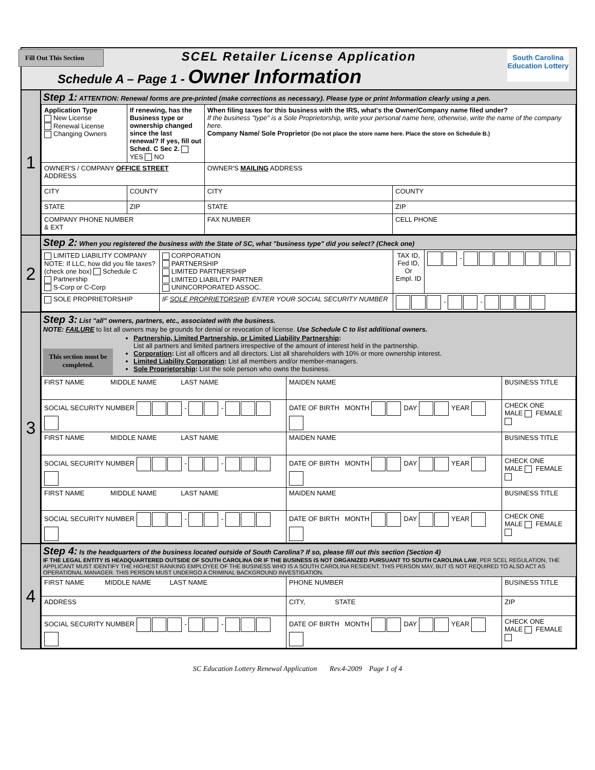Fill Out This Section
SCEL Retailer License Application
Schedule A – Page 1 - Owner Information
South Carolina
Education Lottery
1
Step 1: ATTENTION: Renewal forms are pre-printed (make corrections as necessary). Please type or print Information clearly using a pen.
| Application Type New License Renewal License Changing Owners | If renewing, has the Business type or ownership changed since the last renewal? If yes, fill out Sched. C Sec 2. YES NO | When filing taxes for this business with the IRS, what's the Owner/Company name filed under? If the business "type" is a Sole Proprietorship, write your personal name here, otherwise, write the name of the company here. Company Name/ Sole Proprietor (Do not place the store name here. Place the store on Schedule B.) | |
| OWNER'S / COMPANY OFFICE STREET ADDRESS | | OWNER'S MAILING ADDRESS | |
| CITY | COUNTY | CITY | COUNTY |
| STATE | ZIP | STATE | ZIP |
| COMPANY PHONE NUMBER & EXT | | FAX NUMBER | CELL PHONE |
2
Step 2: When you registered the business with the State of SC, what "business type" did you select? (Check one)
| LIMITED LIABILITY COMPANY NOTE: If LLC, how did you file taxes? (check one box) Schedule C Partnership S-Corp or C-Corp | CORPORATION PARTNERSHIP LIMITED PARTNERSHIP LIMITED LIABILITY PARTNER UNINCORPORATED ASSOC. | TAX ID, Fed ID, Or Empl. ID | - |
| SOLE PROPRIETORSHIP | IF SOLE PROPRIETORSHIP , ENTER YOUR SOCIAL SECURITY NUMBER | - - | |
3
Step 3: List "all" owners, partners, etc., associated with the business.
NOTE: FAILURE to list all owners may be grounds for denial or revocation of license. Use Schedule C to list additional owners.
This section must be completed.
Partnership, Limited Partnership, or Limited Liability Partnership:
List all partners and limited partners irrespective of the amount of interest held in the partnership.
Corporation: List all officers and all directors. List all shareholders with 10% or more ownership interest.
Limited Liability Corporation: List all members and/or member-managers.
Sole Proprietorship: List the sole person who owns the business.
| FIRST NAME MIDDLE NAME LAST NAME | | MAIDEN NAME | BUSINESS TITLE |
| SOCIAL SECURITY NUMBER - - | DATE OF BIRTH MONTH DAY YEAR | | CHECK ONE MALE FEMALE |
| FIRST NAME MIDDLE NAME LAST NAME | | MAIDEN NAME | BUSINESS TITLE |
| SOCIAL SECURITY NUMBER - - | DATE OF BIRTH MONTH DAY YEAR | | CHECK ONE MALE FEMALE |
| FIRST NAME MIDDLE NAME LAST NAME | | MAIDEN NAME | BUSINESS TITLE |
| SOCIAL SECURITY NUMBER - - | DATE OF BIRTH MONTH DAY YEAR | | CHECK ONE MALE FEMALE |
4
Step 4: Is the headquarters of the business located outside of South Carolina? If so, please fill out this section (Section 4)
IF THE LEGAL ENTITY IS HEADQUARTERED OUTSIDE OF SOUTH CAROLINA OR IF THE BUSINESS IS NOT ORGANIZED PURSUANT TO SOUTH CAROLINA LAW, PER SCEL REGULATION, THE APPLICANT MUST IDENTIFY THE HIGHEST RANKING EMPLOYEE OF THE BUSINESS WHO IS A SOUTH CAROLINA RESIDENT. THIS PERSON MAY, BUT IS NOT REQUIRED TO ALSO ACT AS OPERATIONAL MANAGER. THIS PERSON MUST UNDERGO A CRIMINAL BACKGROUND INVESTIGATION.
| FIRST NAME MIDDLE NAME LAST NAME | | PHONE NUMBER | BUSINESS TITLE |
| ADDRESS | | CITY, STATE | ZIP |
| SOCIAL SECURITY NUMBER - - | DATE OF BIRTH MONTH DAY YEAR | | CHECK ONE MALE FEMALE |
SC Education Lottery Renewal Application Rev.4-2009 Page 1 of 4